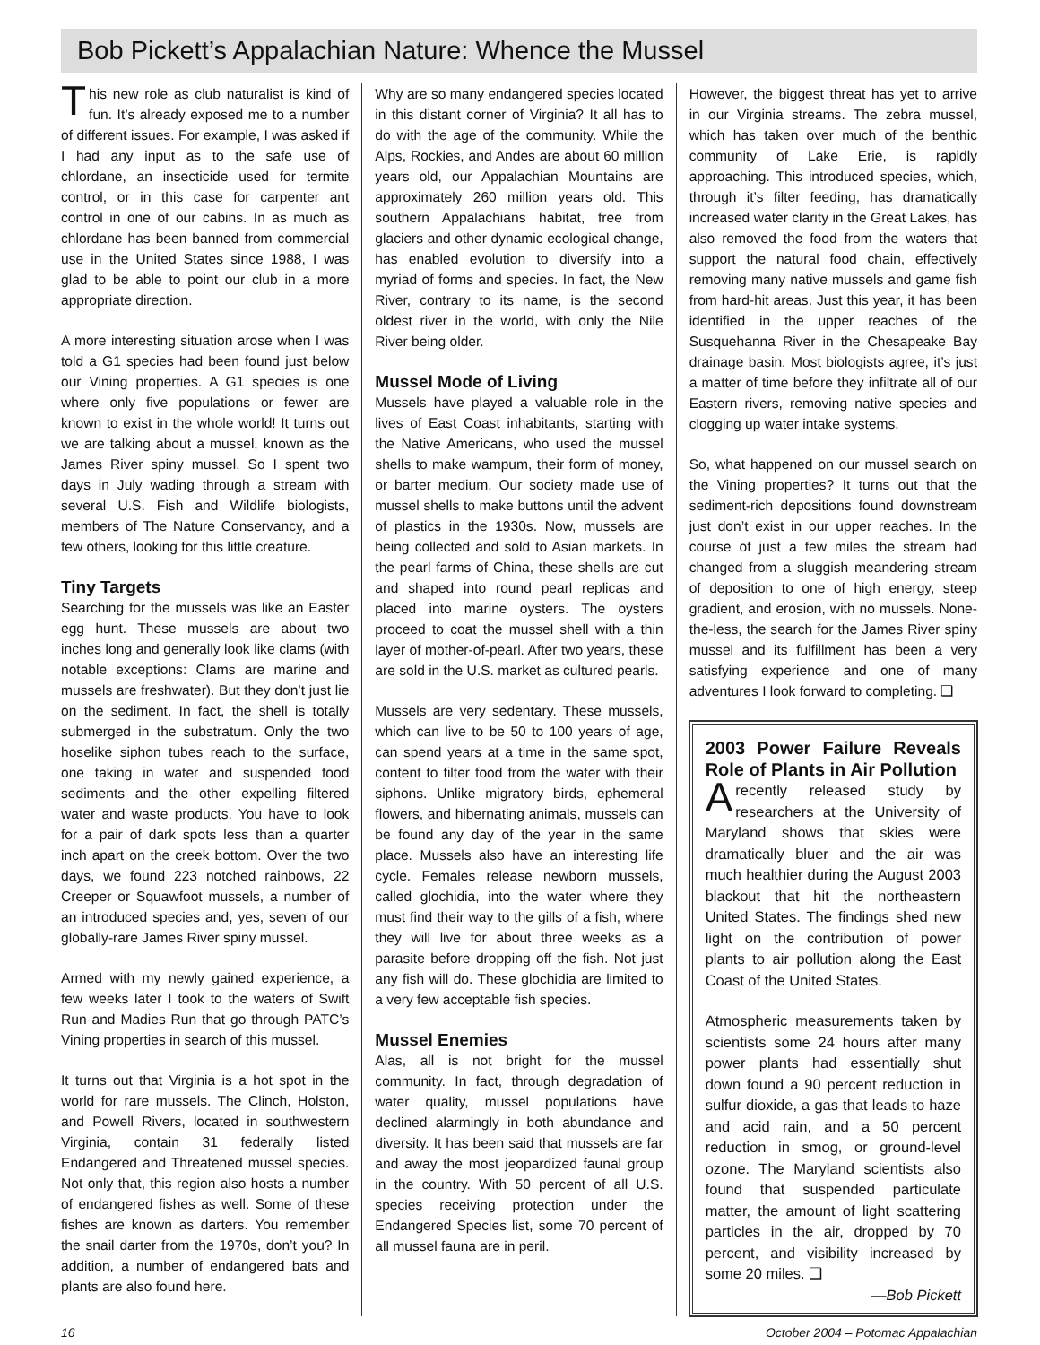Bob Pickett’s Appalachian Nature: Whence the Mussel
This new role as club naturalist is kind of fun. It’s already exposed me to a number of different issues. For example, I was asked if I had any input as to the safe use of chlordane, an insecticide used for termite control, or in this case for carpenter ant control in one of our cabins. In as much as chlordane has been banned from commercial use in the United States since 1988, I was glad to be able to point our club in a more appropriate direction.
A more interesting situation arose when I was told a G1 species had been found just below our Vining properties. A G1 species is one where only five populations or fewer are known to exist in the whole world! It turns out we are talking about a mussel, known as the James River spiny mussel. So I spent two days in July wading through a stream with several U.S. Fish and Wildlife biologists, members of The Nature Conservancy, and a few others, looking for this little creature.
Tiny Targets
Searching for the mussels was like an Easter egg hunt. These mussels are about two inches long and generally look like clams (with notable exceptions: Clams are marine and mussels are freshwater). But they don’t just lie on the sediment. In fact, the shell is totally submerged in the substratum. Only the two hoselike siphon tubes reach to the surface, one taking in water and suspended food sediments and the other expelling filtered water and waste products. You have to look for a pair of dark spots less than a quarter inch apart on the creek bottom. Over the two days, we found 223 notched rainbows, 22 Creeper or Squawfoot mussels, a number of an introduced species and, yes, seven of our globally-rare James River spiny mussel.
Armed with my newly gained experience, a few weeks later I took to the waters of Swift Run and Madies Run that go through PATC’s Vining properties in search of this mussel.
It turns out that Virginia is a hot spot in the world for rare mussels. The Clinch, Holston, and Powell Rivers, located in southwestern Virginia, contain 31 federally listed Endangered and Threatened mussel species. Not only that, this region also hosts a number of endangered fishes as well. Some of these fishes are known as darters. You remember the snail darter from the 1970s, don’t you? In addition, a number of endangered bats and plants are also found here.
Why are so many endangered species located in this distant corner of Virginia? It all has to do with the age of the community. While the Alps, Rockies, and Andes are about 60 million years old, our Appalachian Mountains are approximately 260 million years old. This southern Appalachians habitat, free from glaciers and other dynamic ecological change, has enabled evolution to diversify into a myriad of forms and species. In fact, the New River, contrary to its name, is the second oldest river in the world, with only the Nile River being older.
Mussel Mode of Living
Mussels have played a valuable role in the lives of East Coast inhabitants, starting with the Native Americans, who used the mussel shells to make wampum, their form of money, or barter medium. Our society made use of mussel shells to make buttons until the advent of plastics in the 1930s. Now, mussels are being collected and sold to Asian markets. In the pearl farms of China, these shells are cut and shaped into round pearl replicas and placed into marine oysters. The oysters proceed to coat the mussel shell with a thin layer of mother-of-pearl. After two years, these are sold in the U.S. market as cultured pearls.
Mussels are very sedentary. These mussels, which can live to be 50 to 100 years of age, can spend years at a time in the same spot, content to filter food from the water with their siphons. Unlike migratory birds, ephemeral flowers, and hibernating animals, mussels can be found any day of the year in the same place. Mussels also have an interesting life cycle. Females release newborn mussels, called glochidia, into the water where they must find their way to the gills of a fish, where they will live for about three weeks as a parasite before dropping off the fish. Not just any fish will do. These glochidia are limited to a very few acceptable fish species.
Mussel Enemies
Alas, all is not bright for the mussel community. In fact, through degradation of water quality, mussel populations have declined alarmingly in both abundance and diversity. It has been said that mussels are far and away the most jeopardized faunal group in the country. With 50 percent of all U.S. species receiving protection under the Endangered Species list, some 70 percent of all mussel fauna are in peril.
However, the biggest threat has yet to arrive in our Virginia streams. The zebra mussel, which has taken over much of the benthic community of Lake Erie, is rapidly approaching. This introduced species, which, through it’s filter feeding, has dramatically increased water clarity in the Great Lakes, has also removed the food from the waters that support the natural food chain, effectively removing many native mussels and game fish from hard-hit areas. Just this year, it has been identified in the upper reaches of the Susquehanna River in the Chesapeake Bay drainage basin. Most biologists agree, it’s just a matter of time before they infiltrate all of our Eastern rivers, removing native species and clogging up water intake systems.
So, what happened on our mussel search on the Vining properties? It turns out that the sediment-rich depositions found downstream just don’t exist in our upper reaches. In the course of just a few miles the stream had changed from a sluggish meandering stream of deposition to one of high energy, steep gradient, and erosion, with no mussels. None-the-less, the search for the James River spiny mussel and its fulfillment has been a very satisfying experience and one of many adventures I look forward to completing. ❑
2003 Power Failure Reveals Role of Plants in Air Pollution
A recently released study by researchers at the University of Maryland shows that skies were dramatically bluer and the air was much healthier during the August 2003 blackout that hit the northeastern United States. The findings shed new light on the contribution of power plants to air pollution along the East Coast of the United States.
Atmospheric measurements taken by scientists some 24 hours after many power plants had essentially shut down found a 90 percent reduction in sulfur dioxide, a gas that leads to haze and acid rain, and a 50 percent reduction in smog, or ground-level ozone. The Maryland scientists also found that suspended particulate matter, the amount of light scattering particles in the air, dropped by 70 percent, and visibility increased by some 20 miles. ❑
—Bob Pickett
16 October 2004 – Potomac Appalachian